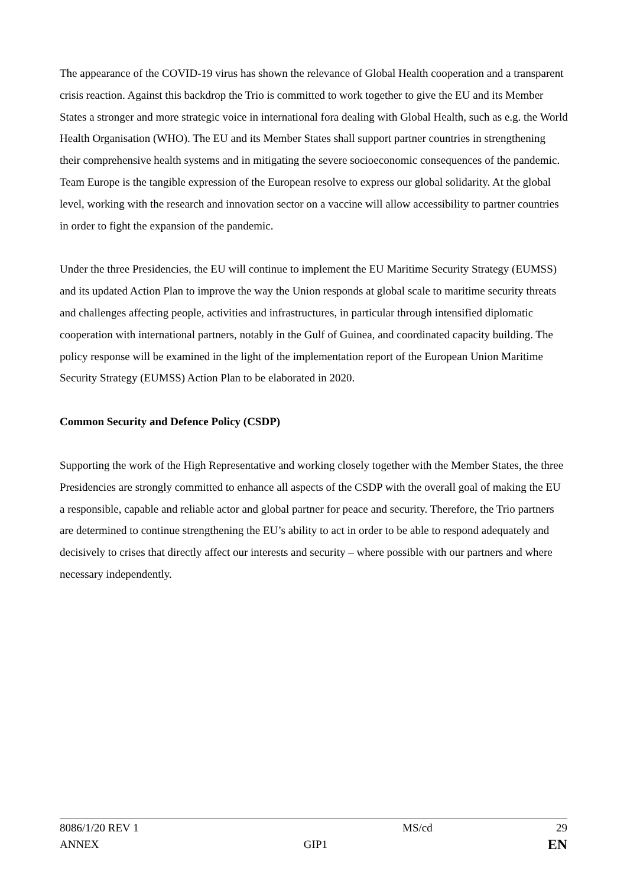The appearance of the COVID-19 virus has shown the relevance of Global Health cooperation and a transparent crisis reaction. Against this backdrop the Trio is committed to work together to give the EU and its Member States a stronger and more strategic voice in international fora dealing with Global Health, such as e.g. the World Health Organisation (WHO). The EU and its Member States shall support partner countries in strengthening their comprehensive health systems and in mitigating the severe socioeconomic consequences of the pandemic. Team Europe is the tangible expression of the European resolve to express our global solidarity. At the global level, working with the research and innovation sector on a vaccine will allow accessibility to partner countries in order to fight the expansion of the pandemic.
Under the three Presidencies, the EU will continue to implement the EU Maritime Security Strategy (EUMSS) and its updated Action Plan to improve the way the Union responds at global scale to maritime security threats and challenges affecting people, activities and infrastructures, in particular through intensified diplomatic cooperation with international partners, notably in the Gulf of Guinea, and coordinated capacity building. The policy response will be examined in the light of the implementation report of the European Union Maritime Security Strategy (EUMSS) Action Plan to be elaborated in 2020.
Common Security and Defence Policy (CSDP)
Supporting the work of the High Representative and working closely together with the Member States, the three Presidencies are strongly committed to enhance all aspects of the CSDP with the overall goal of making the EU a responsible, capable and reliable actor and global partner for peace and security. Therefore, the Trio partners are determined to continue strengthening the EU’s ability to act in order to be able to respond adequately and decisively to crises that directly affect our interests and security – where possible with our partners and where necessary independently.
8086/1/20 REV 1 MS/cd 29
ANNEX GIP1 EN